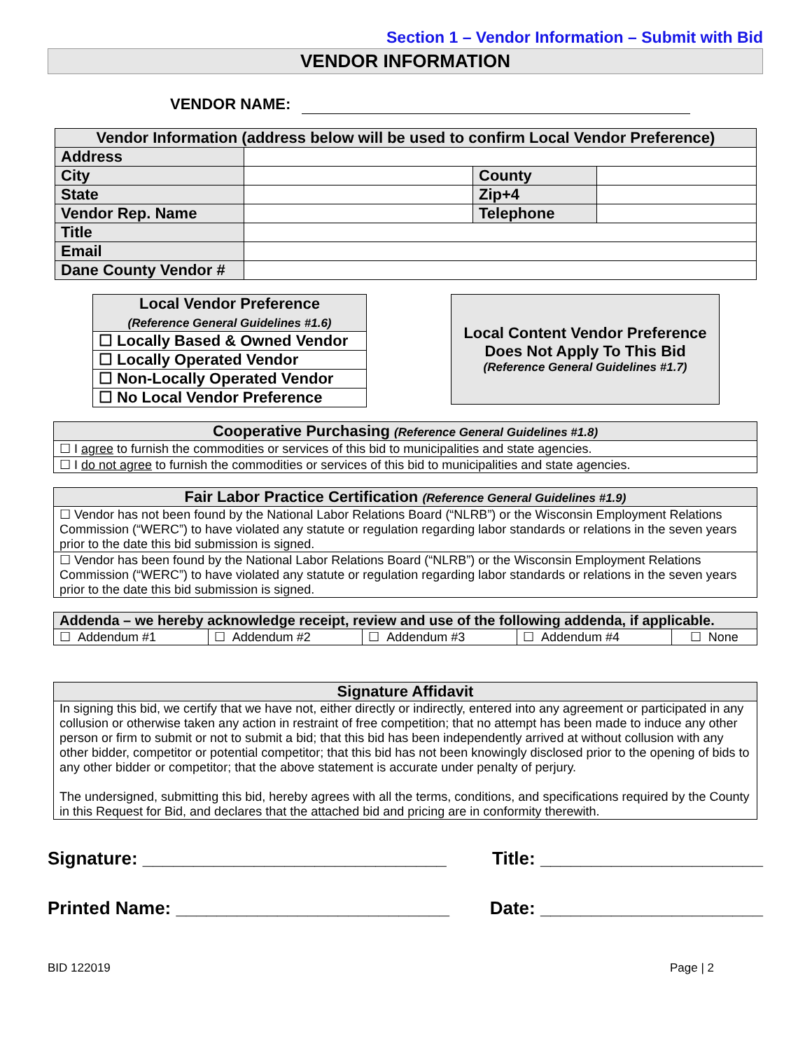Section 1 – Vendor Information – Submit with Bid
VENDOR INFORMATION
VENDOR NAME:
| Vendor Information (address below will be used to confirm Local Vendor Preference) | | | |
| --- | --- | --- | --- |
| Address | | | |
| City | | County | |
| State | | Zip+4 | |
| Vendor Rep. Name | | Telephone | |
| Title | | | |
| Email | | | |
| Dane County Vendor # | | | |
| Local Vendor Preference (Reference General Guidelines #1.6) |
| --- |
| ☐ Locally Based & Owned Vendor |
| ☐ Locally Operated Vendor |
| ☐ Non-Locally Operated Vendor |
| ☐ No Local Vendor Preference |
Local Content Vendor Preference
Does Not Apply To This Bid
(Reference General Guidelines #1.7)
| Cooperative Purchasing (Reference General Guidelines #1.8) |
| --- |
| ☐ I agree to furnish the commodities or services of this bid to municipalities and state agencies. |
| ☐ I do not agree to furnish the commodities or services of this bid to municipalities and state agencies. |
| Fair Labor Practice Certification (Reference General Guidelines #1.9) |
| --- |
| ☐ Vendor has not been found by the National Labor Relations Board (“NLRB”) or the Wisconsin Employment Relations Commission (“WERC”) to have violated any statute or regulation regarding labor standards or relations in the seven years prior to the date this bid submission is signed. |
| ☐ Vendor has been found by the National Labor Relations Board (“NLRB”) or the Wisconsin Employment Relations Commission (“WERC”) to have violated any statute or regulation regarding labor standards or relations in the seven years prior to the date this bid submission is signed. |
| Addenda – we hereby acknowledge receipt, review and use of the following addenda, if applicable. | | | | |
| --- | --- | --- | --- | --- |
| ☐ Addendum #1 | ☐ Addendum #2 | ☐ Addendum #3 | ☐ Addendum #4 | ☐ None |
| Signature Affidavit |
| --- |
| In signing this bid, we certify that we have not, either directly or indirectly, entered into any agreement or participated in any collusion or otherwise taken any action in restraint of free competition; that no attempt has been made to induce any other person or firm to submit or not to submit a bid; that this bid has been independently arrived at without collusion with any other bidder, competitor or potential competitor; that this bid has not been knowingly disclosed prior to the opening of bids to any other bidder or competitor; that the above statement is accurate under penalty of perjury. The undersigned, submitting this bid, hereby agrees with all the terms, conditions, and specifications required by the County in this Request for Bid, and declares that the attached bid and pricing are in conformity therewith. |
Signature: ______________________________ Title: ______________________
Printed Name: ___________________________ Date: ______________________
BID 122019 Page | 2